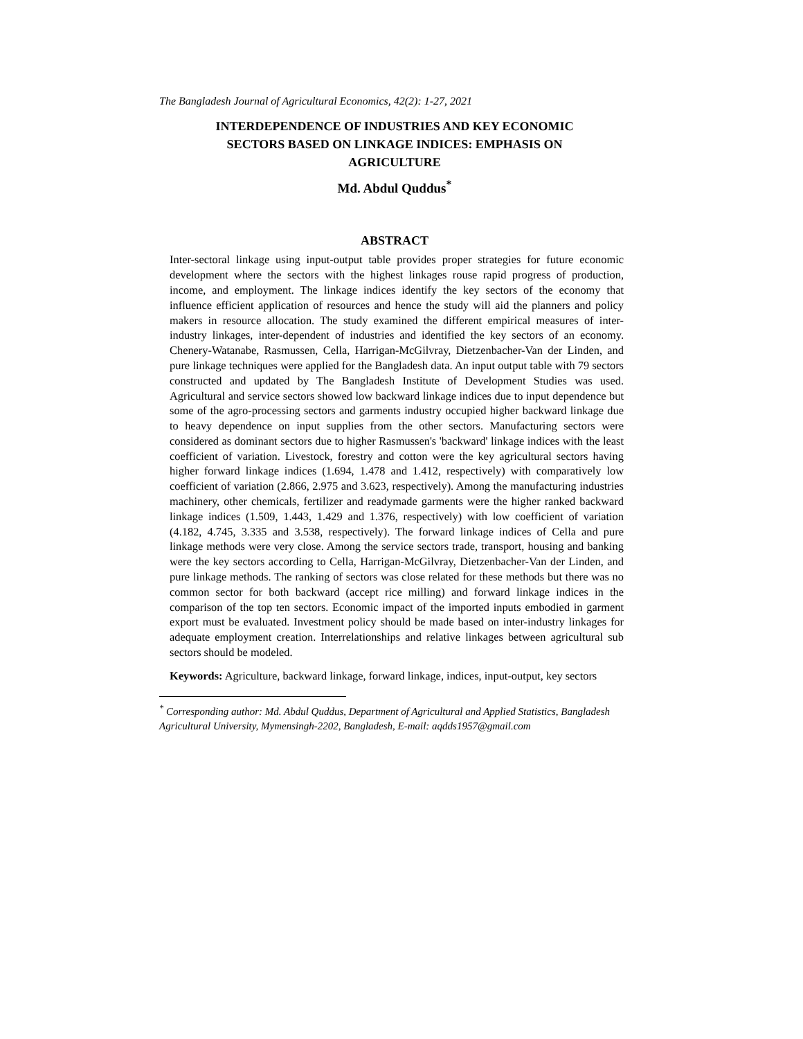The Bangladesh Journal of Agricultural Economics, 42(2): 1-27, 2021
INTERDEPENDENCE OF INDUSTRIES AND KEY ECONOMIC
SECTORS BASED ON LINKAGE INDICES: EMPHASIS ON
AGRICULTURE
Md. Abdul Quddus<sup>*</sup>
ABSTRACT
Inter-sectoral linkage using input-output table provides proper strategies for future economic development where the sectors with the highest linkages rouse rapid progress of production, income, and employment. The linkage indices identify the key sectors of the economy that influence efficient application of resources and hence the study will aid the planners and policy makers in resource allocation. The study examined the different empirical measures of inter-industry linkages, inter-dependent of industries and identified the key sectors of an economy. Chenery-Watanabe, Rasmussen, Cella, Harrigan-McGilvray, Dietzenbacher-Van der Linden, and pure linkage techniques were applied for the Bangladesh data. An input output table with 79 sectors constructed and updated by The Bangladesh Institute of Development Studies was used. Agricultural and service sectors showed low backward linkage indices due to input dependence but some of the agro-processing sectors and garments industry occupied higher backward linkage due to heavy dependence on input supplies from the other sectors. Manufacturing sectors were considered as dominant sectors due to higher Rasmussen's 'backward' linkage indices with the least coefficient of variation. Livestock, forestry and cotton were the key agricultural sectors having higher forward linkage indices (1.694, 1.478 and 1.412, respectively) with comparatively low coefficient of variation (2.866, 2.975 and 3.623, respectively). Among the manufacturing industries machinery, other chemicals, fertilizer and readymade garments were the higher ranked backward linkage indices (1.509, 1.443, 1.429 and 1.376, respectively) with low coefficient of variation (4.182, 4.745, 3.335 and 3.538, respectively). The forward linkage indices of Cella and pure linkage methods were very close. Among the service sectors trade, transport, housing and banking were the key sectors according to Cella, Harrigan-McGilvray, Dietzenbacher-Van der Linden, and pure linkage methods. The ranking of sectors was close related for these methods but there was no common sector for both backward (accept rice milling) and forward linkage indices in the comparison of the top ten sectors. Economic impact of the imported inputs embodied in garment export must be evaluated. Investment policy should be made based on inter-industry linkages for adequate employment creation. Interrelationships and relative linkages between agricultural sub sectors should be modeled.
Keywords: Agriculture, backward linkage, forward linkage, indices, input-output, key sectors
<sup>*</sup> Corresponding author: Md. Abdul Quddus, Department of Agricultural and Applied Statistics, Bangladesh Agricultural University, Mymensingh-2202, Bangladesh, E-mail: aqdds1957@gmail.com